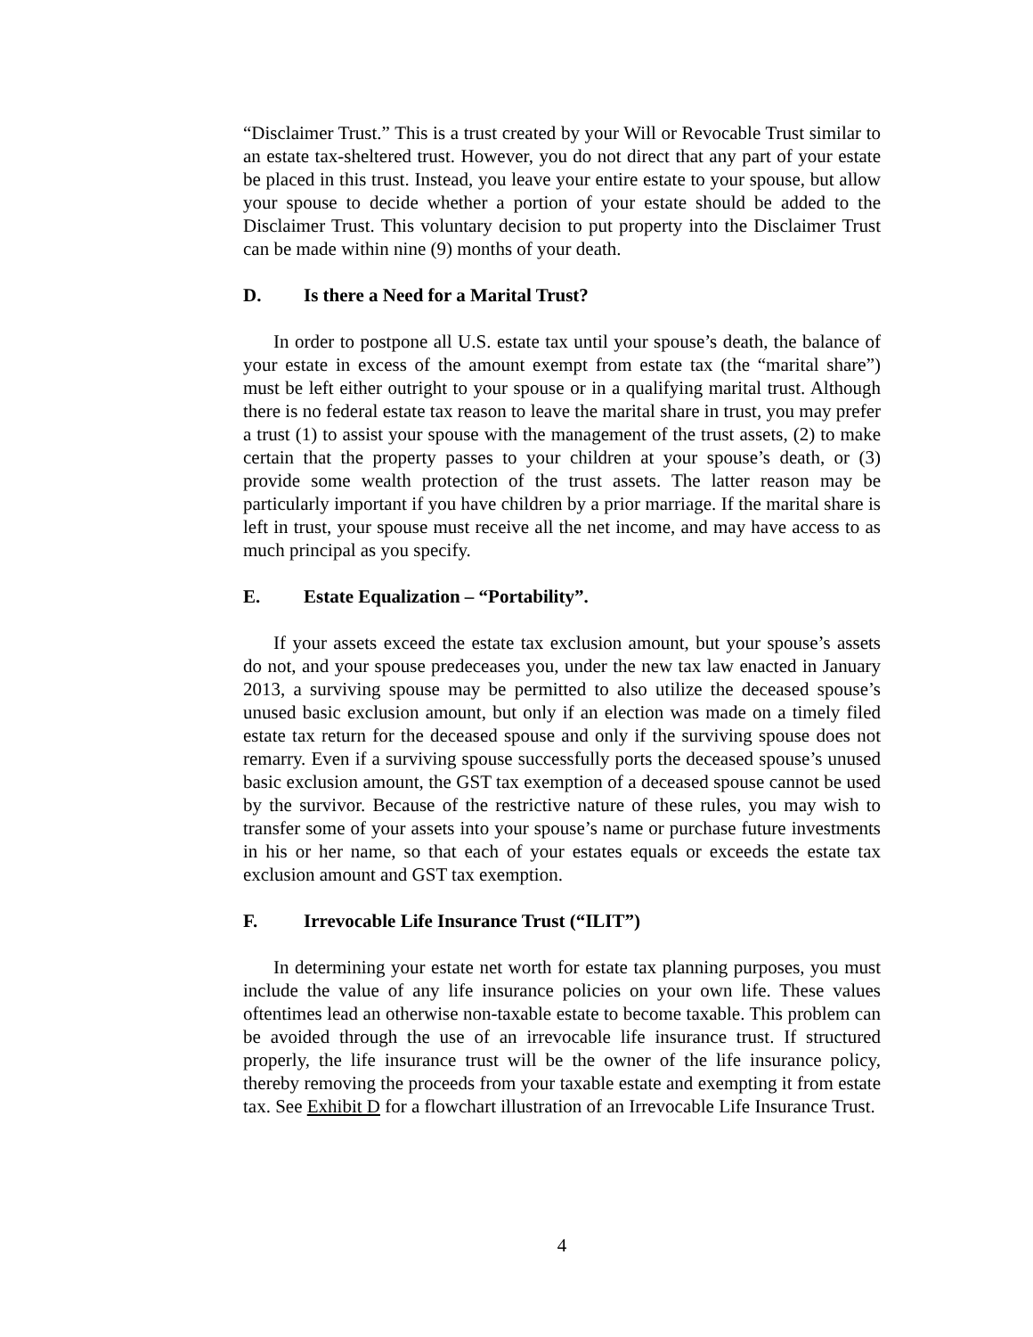“Disclaimer Trust.” This is a trust created by your Will or Revocable Trust similar to an estate tax-sheltered trust. However, you do not direct that any part of your estate be placed in this trust. Instead, you leave your entire estate to your spouse, but allow your spouse to decide whether a portion of your estate should be added to the Disclaimer Trust. This voluntary decision to put property into the Disclaimer Trust can be made within nine (9) months of your death.
D. Is there a Need for a Marital Trust?
In order to postpone all U.S. estate tax until your spouse’s death, the balance of your estate in excess of the amount exempt from estate tax (the “marital share”) must be left either outright to your spouse or in a qualifying marital trust. Although there is no federal estate tax reason to leave the marital share in trust, you may prefer a trust (1) to assist your spouse with the management of the trust assets, (2) to make certain that the property passes to your children at your spouse’s death, or (3) provide some wealth protection of the trust assets. The latter reason may be particularly important if you have children by a prior marriage. If the marital share is left in trust, your spouse must receive all the net income, and may have access to as much principal as you specify.
E. Estate Equalization – “Portability”.
If your assets exceed the estate tax exclusion amount, but your spouse’s assets do not, and your spouse predeceases you, under the new tax law enacted in January 2013, a surviving spouse may be permitted to also utilize the deceased spouse’s unused basic exclusion amount, but only if an election was made on a timely filed estate tax return for the deceased spouse and only if the surviving spouse does not remarry. Even if a surviving spouse successfully ports the deceased spouse’s unused basic exclusion amount, the GST tax exemption of a deceased spouse cannot be used by the survivor. Because of the restrictive nature of these rules, you may wish to transfer some of your assets into your spouse’s name or purchase future investments in his or her name, so that each of your estates equals or exceeds the estate tax exclusion amount and GST tax exemption.
F. Irrevocable Life Insurance Trust (“ILIT”)
In determining your estate net worth for estate tax planning purposes, you must include the value of any life insurance policies on your own life. These values oftentimes lead an otherwise non-taxable estate to become taxable. This problem can be avoided through the use of an irrevocable life insurance trust. If structured properly, the life insurance trust will be the owner of the life insurance policy, thereby removing the proceeds from your taxable estate and exempting it from estate tax. See Exhibit D for a flowchart illustration of an Irrevocable Life Insurance Trust.
4